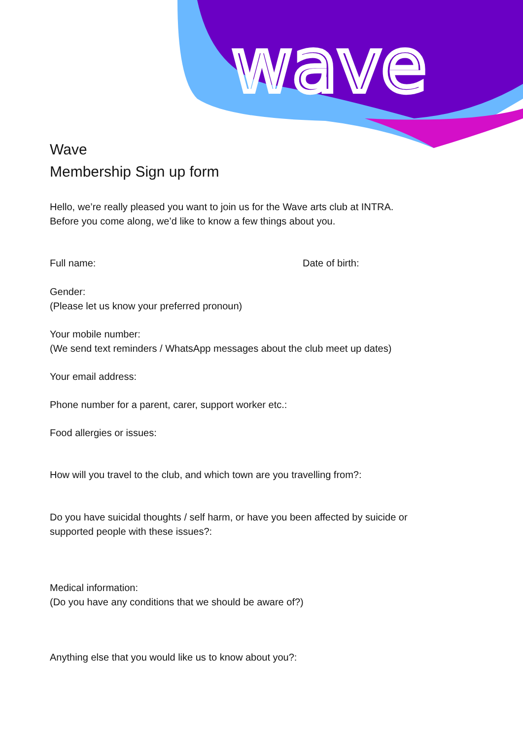wave
Wave
Membership Sign up form
Hello, we’re really pleased you want to join us for the Wave arts club at INTRA.
Before you come along, we’d like to know a few things about you.
Full name: Date of birth:
Gender:
(Please let us know your preferred pronoun)
Your mobile number:
(We send text reminders / WhatsApp messages about the club meet up dates)
Your email address:
Phone number for a parent, carer, support worker etc.:
Food allergies or issues:
How will you travel to the club, and which town are you travelling from?:
Do you have suicidal thoughts / self harm, or have you been affected by suicide or
supported people with these issues?:
Medical information:
(Do you have any conditions that we should be aware of?)
Anything else that you would like us to know about you?: